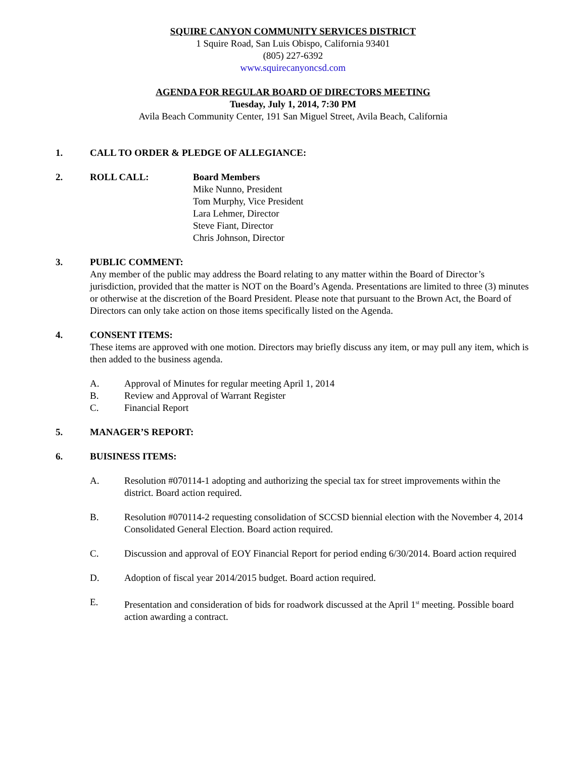SQUIRE CANYON COMMUNITY SERVICES DISTRICT
1 Squire Road, San Luis Obispo, California 93401
(805) 227-6392
www.squirecanyoncsd.com
AGENDA FOR REGULAR BOARD OF DIRECTORS MEETING
Tuesday, July 1, 2014, 7:30 PM
Avila Beach Community Center, 191 San Miguel Street, Avila Beach, California
1. CALL TO ORDER & PLEDGE OF ALLEGIANCE:
2. ROLL CALL: Board Members
Mike Nunno, President
Tom Murphy, Vice President
Lara Lehmer, Director
Steve Fiant, Director
Chris Johnson, Director
3. PUBLIC COMMENT:
Any member of the public may address the Board relating to any matter within the Board of Director’s jurisdiction, provided that the matter is NOT on the Board’s Agenda. Presentations are limited to three (3) minutes or otherwise at the discretion of the Board President. Please note that pursuant to the Brown Act, the Board of Directors can only take action on those items specifically listed on the Agenda.
4. CONSENT ITEMS:
These items are approved with one motion. Directors may briefly discuss any item, or may pull any item, which is then added to the business agenda.
A. Approval of Minutes for regular meeting April 1, 2014
B. Review and Approval of Warrant Register
C. Financial Report
5. MANAGER’S REPORT:
6. BUISINESS ITEMS:
A. Resolution #070114-1 adopting and authorizing the special tax for street improvements within the district. Board action required.
B. Resolution #070114-2 requesting consolidation of SCCSD biennial election with the November 4, 2014 Consolidated General Election. Board action required.
C. Discussion and approval of EOY Financial Report for period ending 6/30/2014. Board action required
D. Adoption of fiscal year 2014/2015 budget. Board action required.
E. Presentation and consideration of bids for roadwork discussed at the April 1<sup>st</sup> meeting. Possible board action awarding a contract.